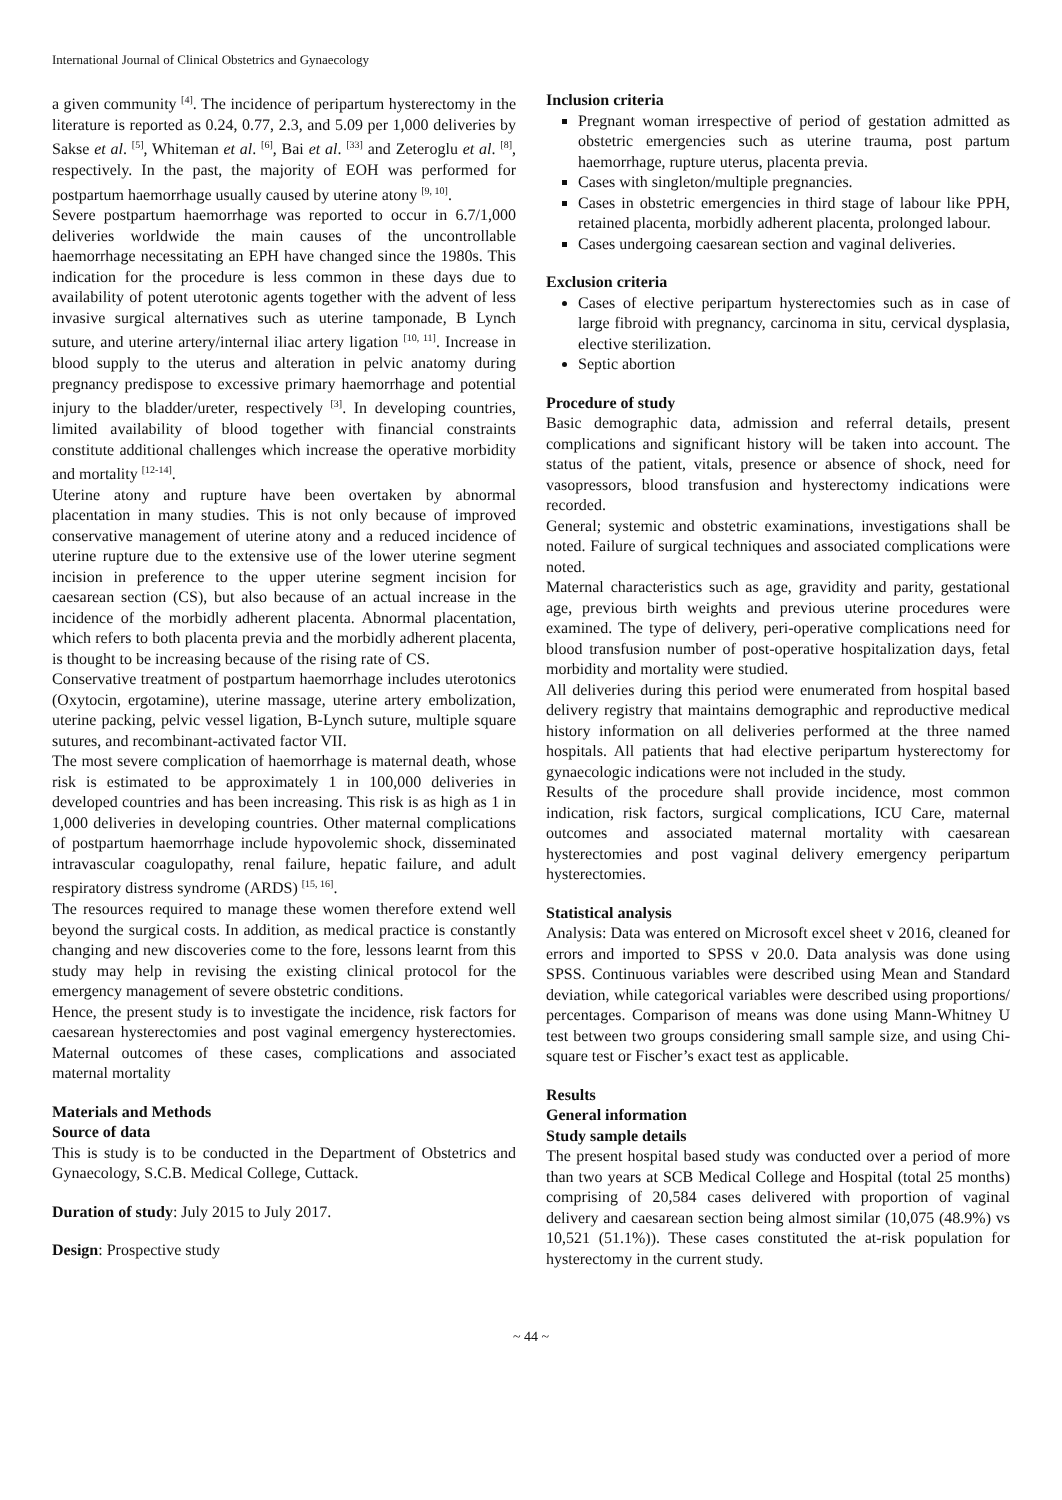International Journal of Clinical Obstetrics and Gynaecology
a given community <sup>[4]</sup>. The incidence of peripartum hysterectomy in the literature is reported as 0.24, 0.77, 2.3, and 5.09 per 1,000 deliveries by Sakse et al. <sup>[5]</sup>, Whiteman et al. <sup>[6]</sup>, Bai et al. <sup>[33]</sup> and Zeteroglu et al. <sup>[8]</sup>, respectively. In the past, the majority of EOH was performed for postpartum haemorrhage usually caused by uterine atony <sup>[9, 10]</sup>.
Severe postpartum haemorrhage was reported to occur in 6.7/1,000 deliveries worldwide the main causes of the uncontrollable haemorrhage necessitating an EPH have changed since the 1980s. This indication for the procedure is less common in these days due to availability of potent uterotonic agents together with the advent of less invasive surgical alternatives such as uterine tamponade, B Lynch suture, and uterine artery/internal iliac artery ligation <sup>[10, 11]</sup>. Increase in blood supply to the uterus and alteration in pelvic anatomy during pregnancy predispose to excessive primary haemorrhage and potential injury to the bladder/ureter, respectively <sup>[3]</sup>. In developing countries, limited availability of blood together with financial constraints constitute additional challenges which increase the operative morbidity and mortality <sup>[12-14]</sup>.
Uterine atony and rupture have been overtaken by abnormal placentation in many studies. This is not only because of improved conservative management of uterine atony and a reduced incidence of uterine rupture due to the extensive use of the lower uterine segment incision in preference to the upper uterine segment incision for caesarean section (CS), but also because of an actual increase in the incidence of the morbidly adherent placenta. Abnormal placentation, which refers to both placenta previa and the morbidly adherent placenta, is thought to be increasing because of the rising rate of CS.
Conservative treatment of postpartum haemorrhage includes uterotonics (Oxytocin, ergotamine), uterine massage, uterine artery embolization, uterine packing, pelvic vessel ligation, B-Lynch suture, multiple square sutures, and recombinant-activated factor VII.
The most severe complication of haemorrhage is maternal death, whose risk is estimated to be approximately 1 in 100,000 deliveries in developed countries and has been increasing. This risk is as high as 1 in 1,000 deliveries in developing countries. Other maternal complications of postpartum haemorrhage include hypovolemic shock, disseminated intravascular coagulopathy, renal failure, hepatic failure, and adult respiratory distress syndrome (ARDS) <sup>[15, 16]</sup>.
The resources required to manage these women therefore extend well beyond the surgical costs. In addition, as medical practice is constantly changing and new discoveries come to the fore, lessons learnt from this study may help in revising the existing clinical protocol for the emergency management of severe obstetric conditions.
Hence, the present study is to investigate the incidence, risk factors for caesarean hysterectomies and post vaginal emergency hysterectomies. Maternal outcomes of these cases, complications and associated maternal mortality
Materials and Methods
Source of data
This is study is to be conducted in the Department of Obstetrics and Gynaecology, S.C.B. Medical College, Cuttack.
Duration of study: July 2015 to July 2017.
Design: Prospective study
Inclusion criteria
Pregnant woman irrespective of period of gestation admitted as obstetric emergencies such as uterine trauma, post partum haemorrhage, rupture uterus, placenta previa.
Cases with singleton/multiple pregnancies.
Cases in obstetric emergencies in third stage of labour like PPH, retained placenta, morbidly adherent placenta, prolonged labour.
Cases undergoing caesarean section and vaginal deliveries.
Exclusion criteria
Cases of elective peripartum hysterectomies such as in case of large fibroid with pregnancy, carcinoma in situ, cervical dysplasia, elective sterilization.
Septic abortion
Procedure of study
Basic demographic data, admission and referral details, present complications and significant history will be taken into account. The status of the patient, vitals, presence or absence of shock, need for vasopressors, blood transfusion and hysterectomy indications were recorded.
General; systemic and obstetric examinations, investigations shall be noted. Failure of surgical techniques and associated complications were noted.
Maternal characteristics such as age, gravidity and parity, gestational age, previous birth weights and previous uterine procedures were examined. The type of delivery, peri-operative complications need for blood transfusion number of post-operative hospitalization days, fetal morbidity and mortality were studied.
All deliveries during this period were enumerated from hospital based delivery registry that maintains demographic and reproductive medical history information on all deliveries performed at the three named hospitals. All patients that had elective peripartum hysterectomy for gynaecologic indications were not included in the study.
Results of the procedure shall provide incidence, most common indication, risk factors, surgical complications, ICU Care, maternal outcomes and associated maternal mortality with caesarean hysterectomies and post vaginal delivery emergency peripartum hysterectomies.
Statistical analysis
Analysis: Data was entered on Microsoft excel sheet v 2016, cleaned for errors and imported to SPSS v 20.0. Data analysis was done using SPSS. Continuous variables were described using Mean and Standard deviation, while categorical variables were described using proportions/ percentages. Comparison of means was done using Mann-Whitney U test between two groups considering small sample size, and using Chi-square test or Fischer’s exact test as applicable.
Results
General information
Study sample details
The present hospital based study was conducted over a period of more than two years at SCB Medical College and Hospital (total 25 months) comprising of 20,584 cases delivered with proportion of vaginal delivery and caesarean section being almost similar (10,075 (48.9%) vs 10,521 (51.1%)). These cases constituted the at-risk population for hysterectomy in the current study.
~ 44 ~